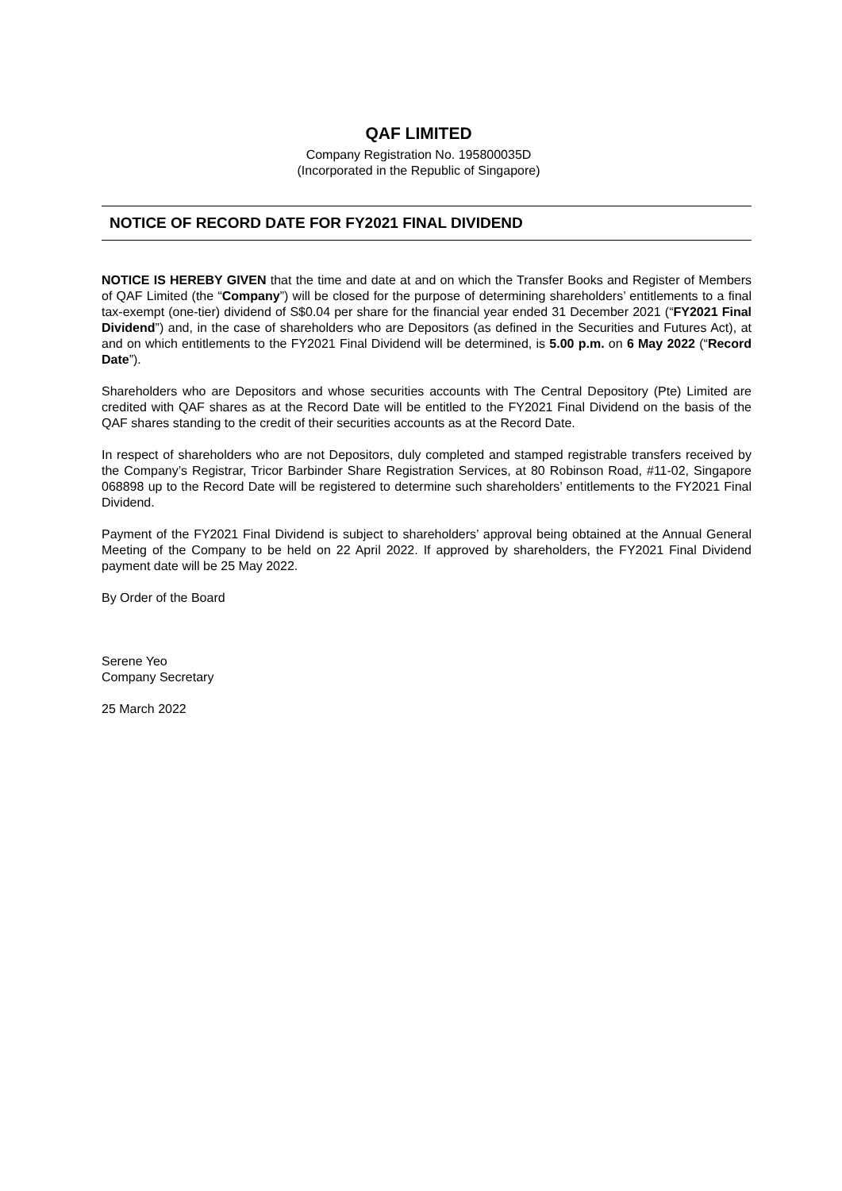QAF LIMITED
Company Registration No. 195800035D
(Incorporated in the Republic of Singapore)
NOTICE OF RECORD DATE FOR FY2021 FINAL DIVIDEND
NOTICE IS HEREBY GIVEN that the time and date at and on which the Transfer Books and Register of Members of QAF Limited (the “Company”) will be closed for the purpose of determining shareholders’ entitlements to a final tax-exempt (one-tier) dividend of S$0.04 per share for the financial year ended 31 December 2021 (“FY2021 Final Dividend”) and, in the case of shareholders who are Depositors (as defined in the Securities and Futures Act), at and on which entitlements to the FY2021 Final Dividend will be determined, is 5.00 p.m. on 6 May 2022 (“Record Date”).
Shareholders who are Depositors and whose securities accounts with The Central Depository (Pte) Limited are credited with QAF shares as at the Record Date will be entitled to the FY2021 Final Dividend on the basis of the QAF shares standing to the credit of their securities accounts as at the Record Date.
In respect of shareholders who are not Depositors, duly completed and stamped registrable transfers received by the Company’s Registrar, Tricor Barbinder Share Registration Services, at 80 Robinson Road, #11-02, Singapore 068898 up to the Record Date will be registered to determine such shareholders’ entitlements to the FY2021 Final Dividend.
Payment of the FY2021 Final Dividend is subject to shareholders’ approval being obtained at the Annual General Meeting of the Company to be held on 22 April 2022. If approved by shareholders, the FY2021 Final Dividend payment date will be 25 May 2022.
By Order of the Board
Serene Yeo
Company Secretary
25 March 2022